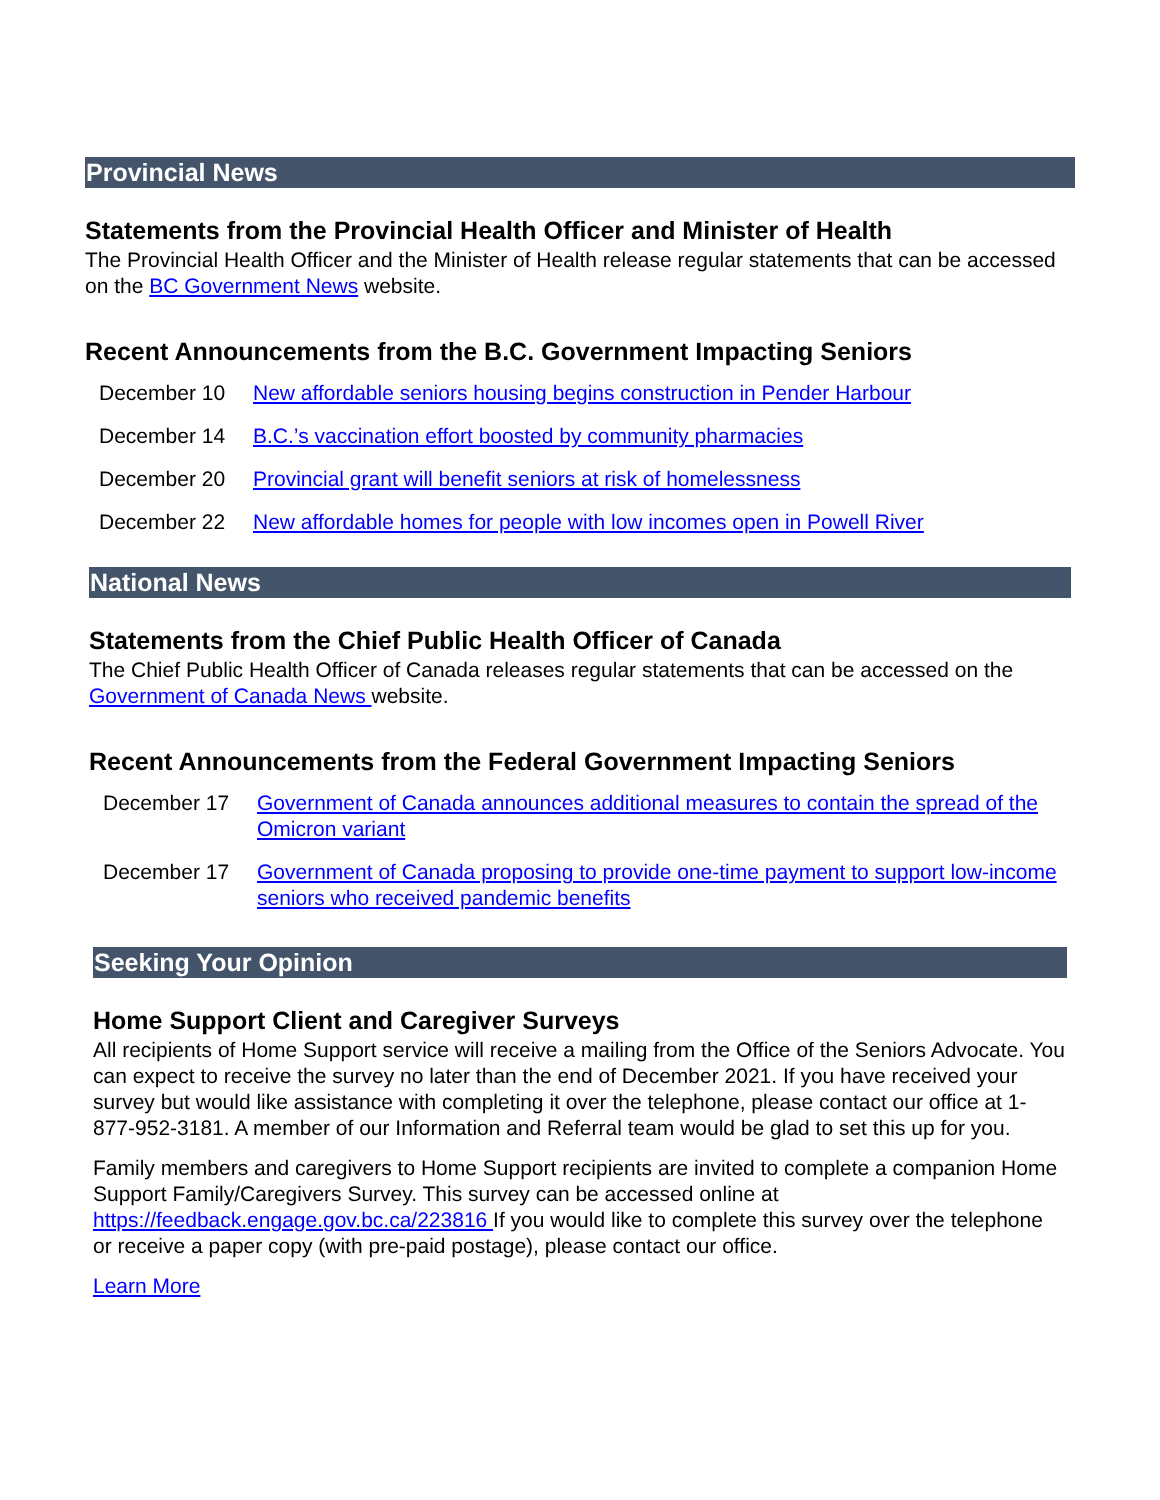Provincial News
Statements from the Provincial Health Officer and Minister of Health
The Provincial Health Officer and the Minister of Health release regular statements that can be accessed on the BC Government News website.
Recent Announcements from the B.C. Government Impacting Seniors
December 10 New affordable seniors housing begins construction in Pender Harbour
December 14 B.C.’s vaccination effort boosted by community pharmacies
December 20 Provincial grant will benefit seniors at risk of homelessness
December 22 New affordable homes for people with low incomes open in Powell River
National News
Statements from the Chief Public Health Officer of Canada
The Chief Public Health Officer of Canada releases regular statements that can be accessed on the Government of Canada News website.
Recent Announcements from the Federal Government Impacting Seniors
December 17 Government of Canada announces additional measures to contain the spread of the Omicron variant
December 17 Government of Canada proposing to provide one-time payment to support low-income seniors who received pandemic benefits
Seeking Your Opinion
Home Support Client and Caregiver Surveys
All recipients of Home Support service will receive a mailing from the Office of the Seniors Advocate. You can expect to receive the survey no later than the end of December 2021. If you have received your survey but would like assistance with completing it over the telephone, please contact our office at 1-877-952-3181. A member of our Information and Referral team would be glad to set this up for you.
Family members and caregivers to Home Support recipients are invited to complete a companion Home Support Family/Caregivers Survey. This survey can be accessed online at https://feedback.engage.gov.bc.ca/223816 If you would like to complete this survey over the telephone or receive a paper copy (with pre-paid postage), please contact our office.
Learn More